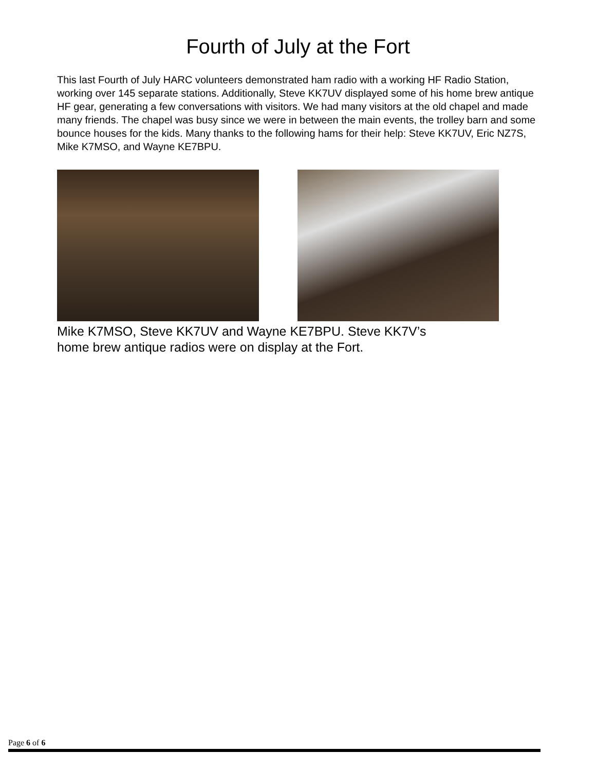Fourth of July at the Fort
This last Fourth of July HARC volunteers demonstrated ham radio with a working HF Radio Station, working over 145 separate stations. Additionally, Steve KK7UV displayed some of his home brew antique HF gear, generating a few conversations with visitors. We had many visitors at the old chapel and made many friends. The chapel was busy since we were in between the main events, the trolley barn and some bounce houses for the kids. Many thanks to the following hams for their help: Steve KK7UV, Eric NZ7S, Mike K7MSO, and Wayne KE7BPU.
Mike K7MSO, Steve KK7UV and Wayne KE7BPU. Steve KK7V’s home brew antique radios were on display at the Fort.
Page 6 of 6